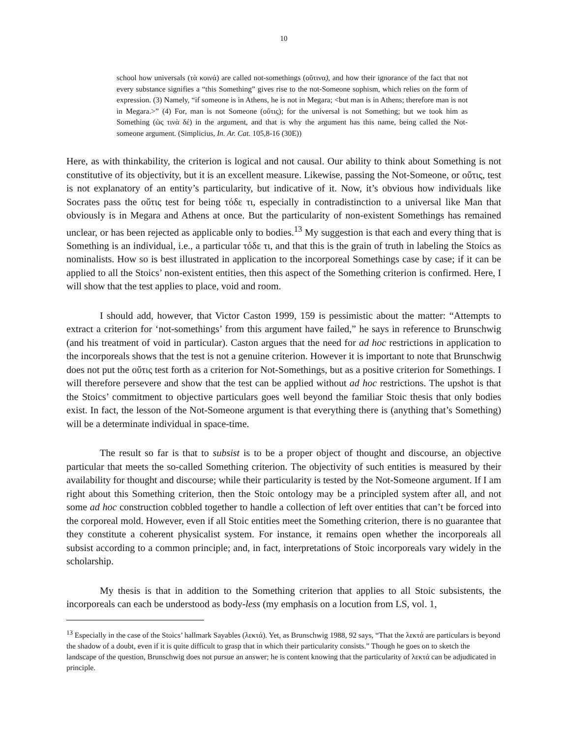10
school how universals (τὰ κοινά) are called not-somethings (οὔτινα), and how their ignorance of the fact that not every substance signifies a “this Something” gives rise to the not-Someone sophism, which relies on the form of expression. (3) Namely, “if someone is in Athens, he is not in Megara; <but man is in Athens; therefore man is not in Megara.>” (4) For, man is not Someone (οὔτις); for the universal is not Something; but we took him as Something (ὡς τινὰ δέ) in the argument, and that is why the argument has this name, being called the Not-someone argument. (Simplicius, In. Ar. Cat. 105,8-16 (30E))
Here, as with thinkability, the criterion is logical and not causal. Our ability to think about Something is not constitutive of its objectivity, but it is an excellent measure. Likewise, passing the Not-Someone, or οὔτις, test is not explanatory of an entity’s particularity, but indicative of it. Now, it’s obvious how individuals like Socrates pass the οὔτις test for being τόδε τι, especially in contradistinction to a universal like Man that obviously is in Megara and Athens at once. But the particularity of non-existent Somethings has remained unclear, or has been rejected as applicable only to bodies.<sup>13</sup> My suggestion is that each and every thing that is Something is an individual, i.e., a particular τόδε τι, and that this is the grain of truth in labeling the Stoics as nominalists. How so is best illustrated in application to the incorporeal Somethings case by case; if it can be applied to all the Stoics’ non-existent entities, then this aspect of the Something criterion is confirmed. Here, I will show that the test applies to place, void and room.
I should add, however, that Victor Caston 1999, 159 is pessimistic about the matter: “Attempts to extract a criterion for ‘not-somethings’ from this argument have failed,” he says in reference to Brunschwig (and his treatment of void in particular). Caston argues that the need for ad hoc restrictions in application to the incorporeals shows that the test is not a genuine criterion. However it is important to note that Brunschwig does not put the οὔτις test forth as a criterion for Not-Somethings, but as a positive criterion for Somethings. I will therefore persevere and show that the test can be applied without ad hoc restrictions. The upshot is that the Stoics’ commitment to objective particulars goes well beyond the familiar Stoic thesis that only bodies exist. In fact, the lesson of the Not-Someone argument is that everything there is (anything that’s Something) will be a determinate individual in space-time.
The result so far is that to subsist is to be a proper object of thought and discourse, an objective particular that meets the so-called Something criterion. The objectivity of such entities is measured by their availability for thought and discourse; while their particularity is tested by the Not-Someone argument. If I am right about this Something criterion, then the Stoic ontology may be a principled system after all, and not some ad hoc construction cobbled together to handle a collection of left over entities that can’t be forced into the corporeal mold. However, even if all Stoic entities meet the Something criterion, there is no guarantee that they constitute a coherent physicalist system. For instance, it remains open whether the incorporeals all subsist according to a common principle; and, in fact, interpretations of Stoic incorporeals vary widely in the scholarship.
My thesis is that in addition to the Something criterion that applies to all Stoic subsistents, the incorporeals can each be understood as body-less (my emphasis on a locution from LS, vol. 1,
<sup>13</sup> Especially in the case of the Stoics’ hallmark Sayables (λεκτά). Yet, as Brunschwig 1988, 92 says, “That the λεκτά are particulars is beyond the shadow of a doubt, even if it is quite difficult to grasp that in which their particularity consists.” Though he goes on to sketch the landscape of the question, Brunschwig does not pursue an answer; he is content knowing that the particularity of λεκτά can be adjudicated in principle.